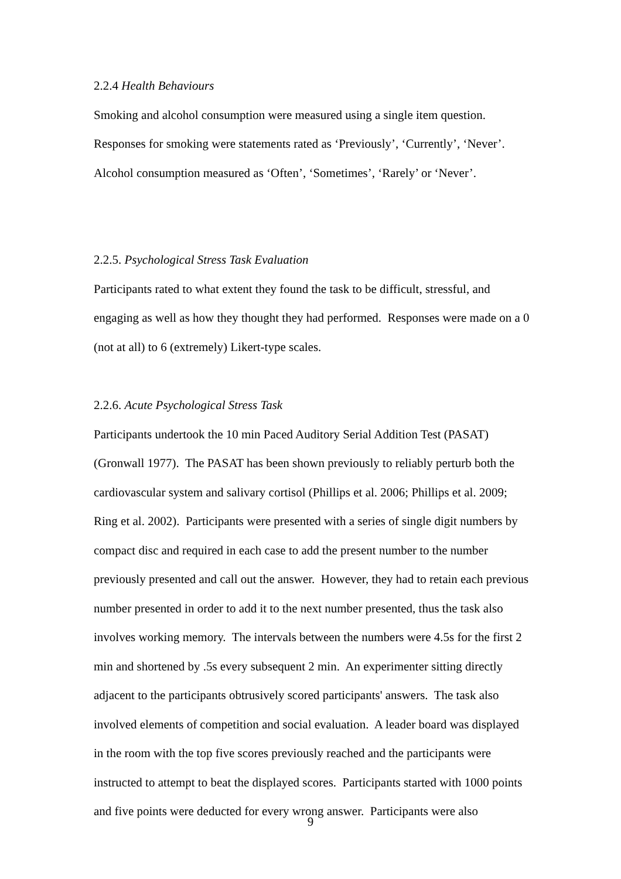2.2.4 Health Behaviours
Smoking and alcohol consumption were measured using a single item question. Responses for smoking were statements rated as ‘Previously’, ‘Currently’, ‘Never’. Alcohol consumption measured as ‘Often’, ‘Sometimes’, ‘Rarely’ or ‘Never’.
2.2.5. Psychological Stress Task Evaluation
Participants rated to what extent they found the task to be difficult, stressful, and engaging as well as how they thought they had performed. Responses were made on a 0 (not at all) to 6 (extremely) Likert-type scales.
2.2.6. Acute Psychological Stress Task
Participants undertook the 10 min Paced Auditory Serial Addition Test (PASAT) (Gronwall 1977). The PASAT has been shown previously to reliably perturb both the cardiovascular system and salivary cortisol (Phillips et al. 2006; Phillips et al. 2009; Ring et al. 2002). Participants were presented with a series of single digit numbers by compact disc and required in each case to add the present number to the number previously presented and call out the answer. However, they had to retain each previous number presented in order to add it to the next number presented, thus the task also involves working memory. The intervals between the numbers were 4.5s for the first 2 min and shortened by .5s every subsequent 2 min. An experimenter sitting directly adjacent to the participants obtrusively scored participants' answers. The task also involved elements of competition and social evaluation. A leader board was displayed in the room with the top five scores previously reached and the participants were instructed to attempt to beat the displayed scores. Participants started with 1000 points and five points were deducted for every wrong answer. Participants were also
9